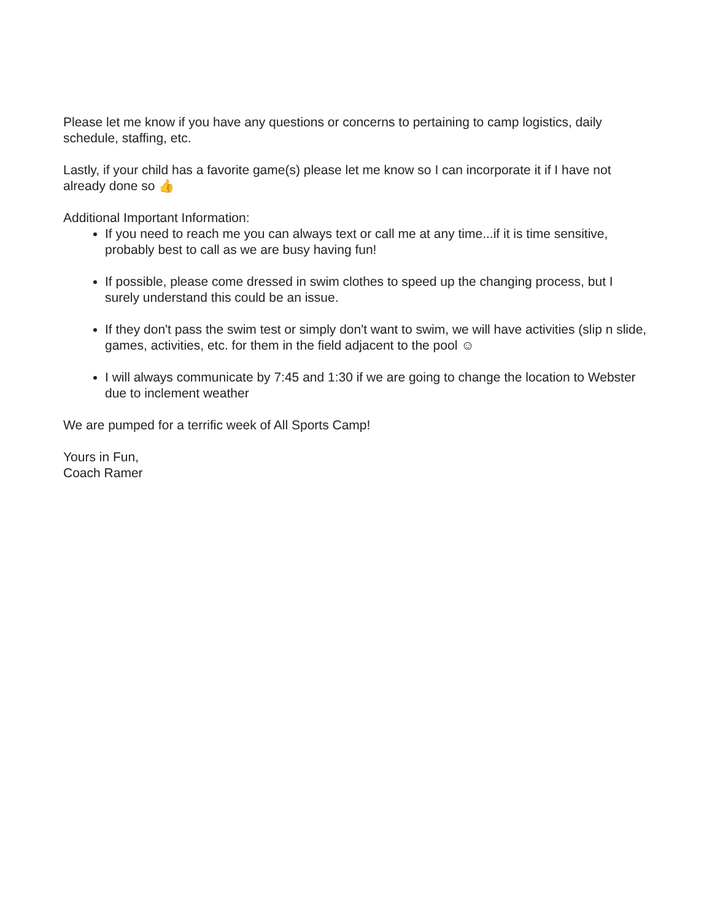Please let me know if you have any questions or concerns to pertaining to camp logistics, daily schedule, staffing, etc.
Lastly, if your child has a favorite game(s) please let me know so I can incorporate it if I have not already done so 👍
Additional Important Information:
If you need to reach me you can always text or call me at any time...if it is time sensitive, probably best to call as we are busy having fun!
If possible, please come dressed in swim clothes to speed up the changing process, but I surely understand this could be an issue.
If they don't pass the swim test or simply don't want to swim, we will have activities (slip n slide, games, activities, etc. for them in the field adjacent to the pool ☺
I will always communicate by 7:45 and 1:30 if we are going to change the location to Webster due to inclement weather
We are pumped for a terrific week of All Sports Camp!
Yours in Fun,
Coach Ramer